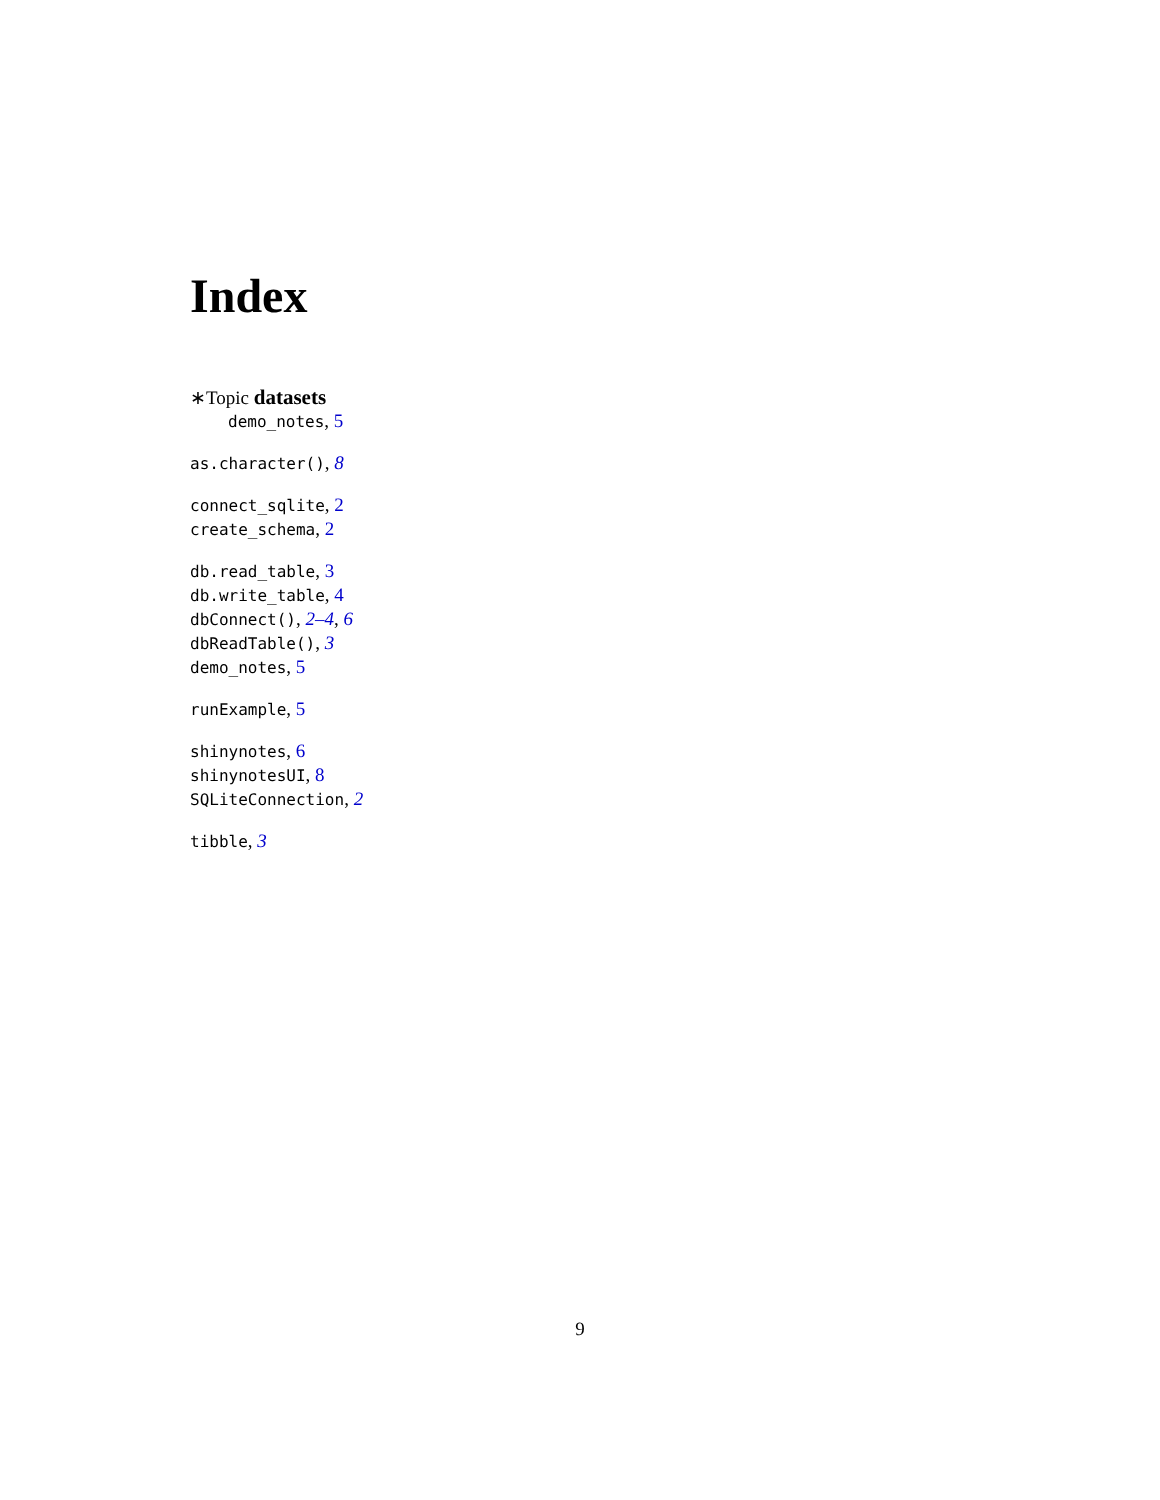Index
∗Topic datasets
demo_notes, 5
as.character(), 8
connect_sqlite, 2
create_schema, 2
db.read_table, 3
db.write_table, 4
dbConnect(), 2–4, 6
dbReadTable(), 3
demo_notes, 5
runExample, 5
shinynotes, 6
shinynotesUI, 8
SQLiteConnection, 2
tibble, 3
9